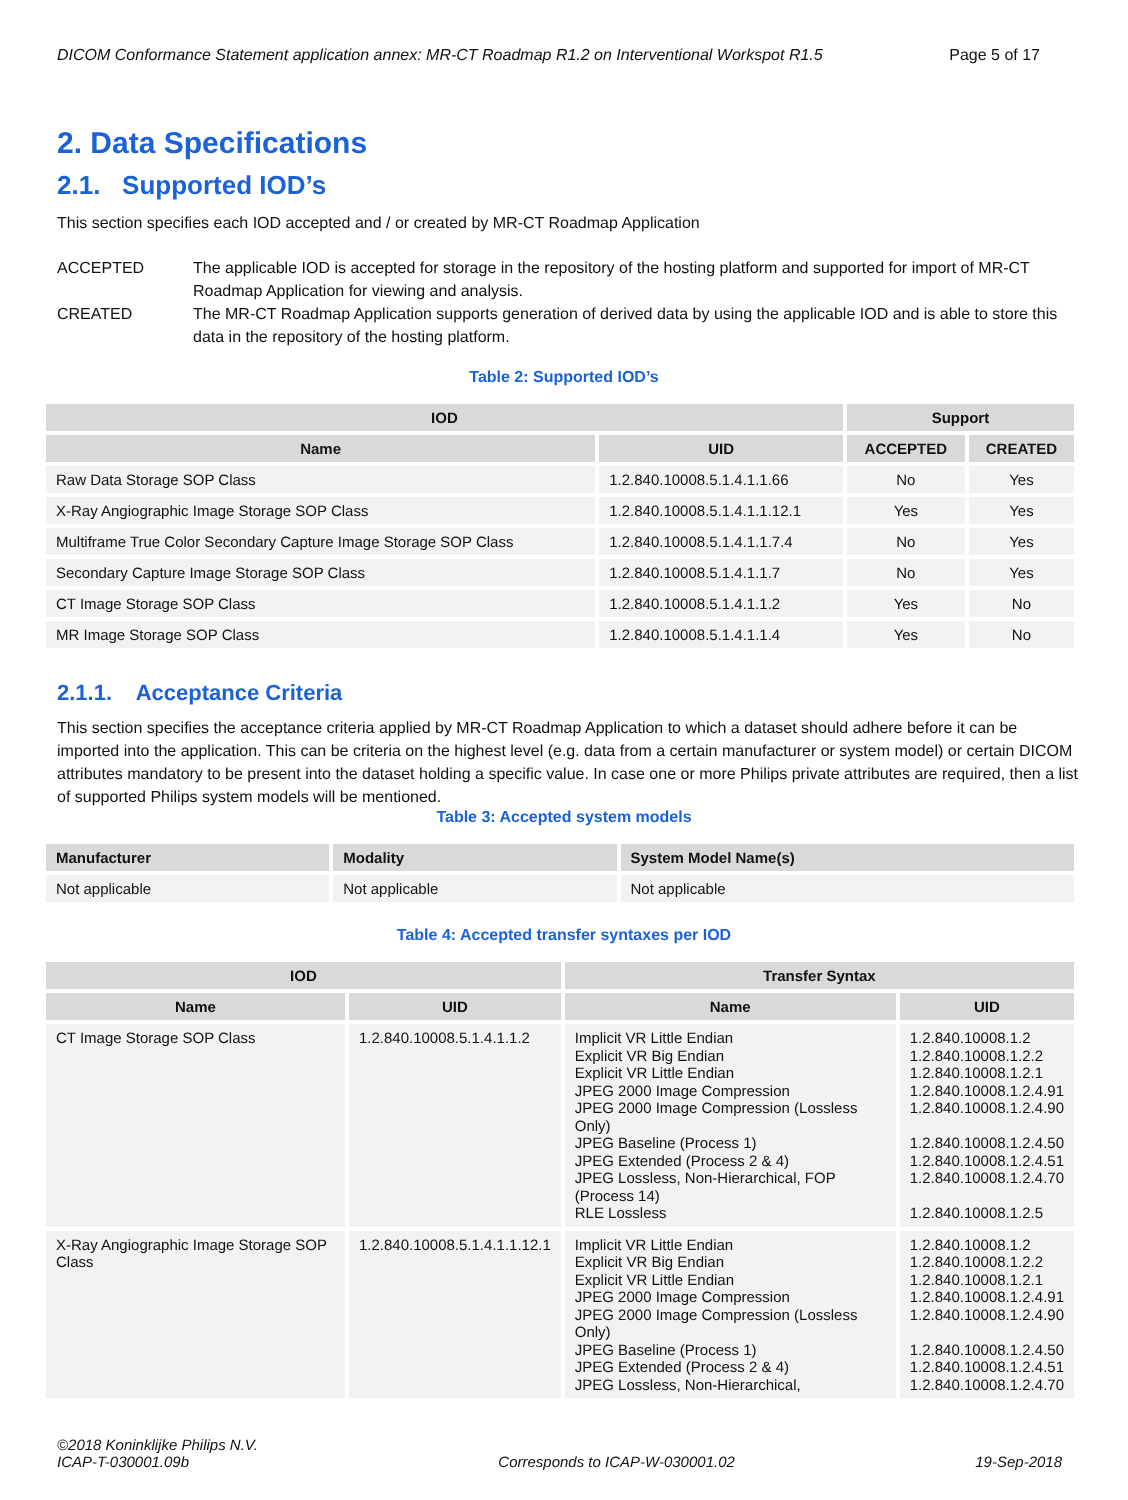DICOM Conformance Statement application annex: MR-CT Roadmap R1.2 on Interventional Workspot R1.5 Page 5 of 17
2. Data Specifications
2.1. Supported IOD’s
This section specifies each IOD accepted and / or created by MR-CT Roadmap Application
ACCEPTED The applicable IOD is accepted for storage in the repository of the hosting platform and supported for import of MR-CT Roadmap Application for viewing and analysis.
CREATED The MR-CT Roadmap Application supports generation of derived data by using the applicable IOD and is able to store this data in the repository of the hosting platform.
Table 2: Supported IOD’s
| IOD | | Support | |
| --- | --- | --- | --- |
| Name | UID | ACCEPTED | CREATED |
| Raw Data Storage SOP Class | 1.2.840.10008.5.1.4.1.1.66 | No | Yes |
| X-Ray Angiographic Image Storage SOP Class | 1.2.840.10008.5.1.4.1.1.12.1 | Yes | Yes |
| Multiframe True Color Secondary Capture Image Storage SOP Class | 1.2.840.10008.5.1.4.1.1.7.4 | No | Yes |
| Secondary Capture Image Storage SOP Class | 1.2.840.10008.5.1.4.1.1.7 | No | Yes |
| CT Image Storage SOP Class | 1.2.840.10008.5.1.4.1.1.2 | Yes | No |
| MR Image Storage SOP Class | 1.2.840.10008.5.1.4.1.1.4 | Yes | No |
2.1.1. Acceptance Criteria
This section specifies the acceptance criteria applied by MR-CT Roadmap Application to which a dataset should adhere before it can be imported into the application. This can be criteria on the highest level (e.g. data from a certain manufacturer or system model) or certain DICOM attributes mandatory to be present into the dataset holding a specific value. In case one or more Philips private attributes are required, then a list of supported Philips system models will be mentioned.
Table 3: Accepted system models
| Manufacturer | Modality | System Model Name(s) |
| --- | --- | --- |
| Not applicable | Not applicable | Not applicable |
Table 4: Accepted transfer syntaxes per IOD
| IOD | | Transfer Syntax | |
| --- | --- | --- | --- |
| Name | UID | Name | UID |
| CT Image Storage SOP Class | 1.2.840.10008.5.1.4.1.1.2 | Implicit VR Little Endian Explicit VR Big Endian Explicit VR Little Endian JPEG 2000 Image Compression JPEG 2000 Image Compression (Lossless Only) JPEG Baseline (Process 1) JPEG Extended (Process 2 & 4) JPEG Lossless, Non-Hierarchical, FOP (Process 14) RLE Lossless | 1.2.840.10008.1.2 1.2.840.10008.1.2.2 1.2.840.10008.1.2.1 1.2.840.10008.1.2.4.91 1.2.840.10008.1.2.4.90 1.2.840.10008.1.2.4.50 1.2.840.10008.1.2.4.51 1.2.840.10008.1.2.4.70 1.2.840.10008.1.2.5 |
| X-Ray Angiographic Image Storage SOP Class | 1.2.840.10008.5.1.4.1.1.12.1 | Implicit VR Little Endian Explicit VR Big Endian Explicit VR Little Endian JPEG 2000 Image Compression JPEG 2000 Image Compression (Lossless Only) JPEG Baseline (Process 1) JPEG Extended (Process 2 & 4) JPEG Lossless, Non-Hierarchical, | 1.2.840.10008.1.2 1.2.840.10008.1.2.2 1.2.840.10008.1.2.1 1.2.840.10008.1.2.4.91 1.2.840.10008.1.2.4.90 1.2.840.10008.1.2.4.50 1.2.840.10008.1.2.4.51 1.2.840.10008.1.2.4.70 |
©2018 Koninklijke Philips N.V.
ICAP-T-030001.09b
Corresponds to ICAP-W-030001.02
19-Sep-2018